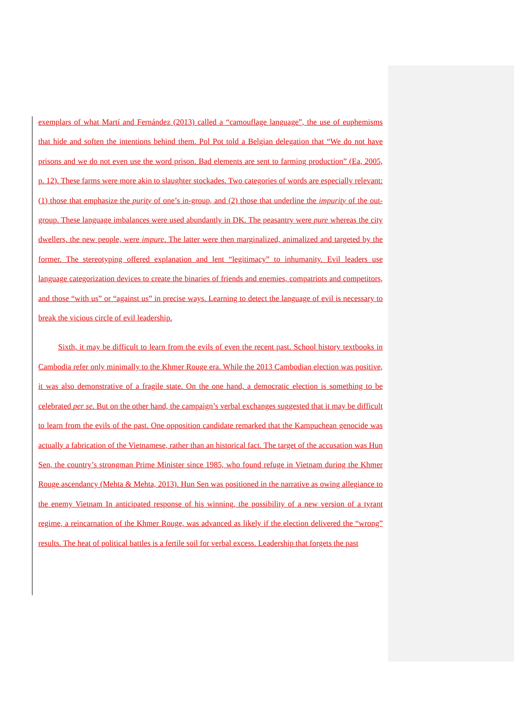exemplars of what Martí and Fernández (2013) called a “camouflage language”, the use of euphemisms that hide and soften the intentions behind them. Pol Pot told a Belgian delegation that “We do not have prisons and we do not even use the word prison. Bad elements are sent to farming production” (Ea, 2005, p. 12). These farms were more akin to slaughter stockades. Two categories of words are especially relevant: (1) those that emphasize the purity of one’s in-group, and (2) those that underline the impurity of the out-group. These language imbalances were used abundantly in DK. The peasantry were pure whereas the city dwellers, the new people, were impure. The latter were then marginalized, animalized and targeted by the former. The stereotyping offered explanation and lent “legitimacy” to inhumanity. Evil leaders use language categorization devices to create the binaries of friends and enemies, compatriots and competitors, and those “with us” or “against us” in precise ways. Learning to detect the language of evil is necessary to break the vicious circle of evil leadership.
Sixth, it may be difficult to learn from the evils of even the recent past. School history textbooks in Cambodia refer only minimally to the Khmer Rouge era. While the 2013 Cambodian election was positive, it was also demonstrative of a fragile state. On the one hand, a democratic election is something to be celebrated per se. But on the other hand, the campaign’s verbal exchanges suggested that it may be difficult to learn from the evils of the past. One opposition candidate remarked that the Kampuchean genocide was actually a fabrication of the Vietnamese, rather than an historical fact. The target of the accusation was Hun Sen, the country’s strongman Prime Minister since 1985, who found refuge in Vietnam during the Khmer Rouge ascendancy (Mehta & Mehta, 2013). Hun Sen was positioned in the narrative as owing allegiance to the enemy Vietnam In anticipated response of his winning, the possibility of a new version of a tyrant regime, a reincarnation of the Khmer Rouge, was advanced as likely if the election delivered the “wrong” results. The heat of political battles is a fertile soil for verbal excess. Leadership that forgets the past